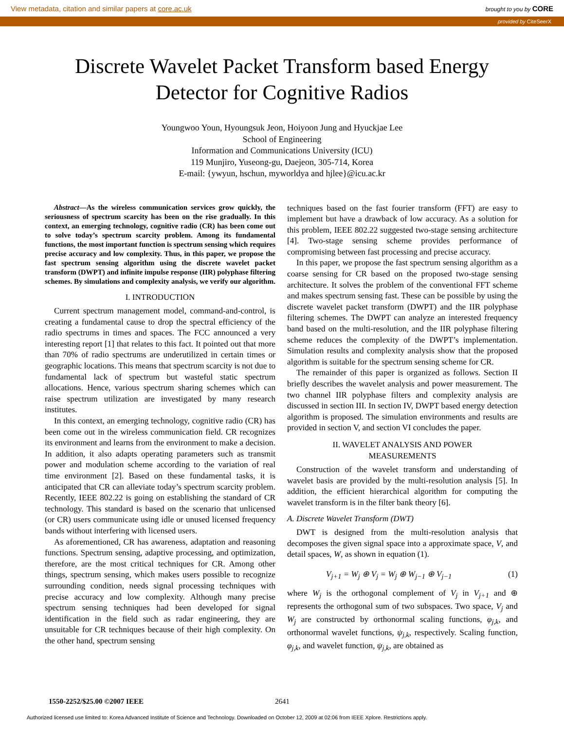View metadata, citation and similar papers at core.ac.uk brought to you by CORE
provided by CiteSeerX
Discrete Wavelet Packet Transform based Energy
Detector for Cognitive Radios
Youngwoo Youn, Hyoungsuk Jeon, Hoiyoon Jung and Hyuckjae Lee
School of Engineering
Information and Communications University (ICU)
119 Munjiro, Yuseong-gu, Daejeon, 305-714, Korea
E-mail: {ywyun, hschun, myworldya and hjlee}@icu.ac.kr
Abstract—As the wireless communication services grow quickly, the seriousness of spectrum scarcity has been on the rise gradually. In this context, an emerging technology, cognitive radio (CR) has been come out to solve today’s spectrum scarcity problem. Among its fundamental functions, the most important function is spectrum sensing which requires precise accuracy and low complexity. Thus, in this paper, we propose the fast spectrum sensing algorithm using the discrete wavelet packet transform (DWPT) and infinite impulse response (IIR) polyphase filtering schemes. By simulations and complexity analysis, we verify our algorithm.
I. INTRODUCTION
Current spectrum management model, command-and-control, is creating a fundamental cause to drop the spectral efficiency of the radio spectrums in times and spaces. The FCC announced a very interesting report [1] that relates to this fact. It pointed out that more than 70% of radio spectrums are underutilized in certain times or geographic locations. This means that spectrum scarcity is not due to fundamental lack of spectrum but wasteful static spectrum allocations. Hence, various spectrum sharing schemes which can raise spectrum utilization are investigated by many research institutes.
In this context, an emerging technology, cognitive radio (CR) has been come out in the wireless communication field. CR recognizes its environment and learns from the environment to make a decision. In addition, it also adapts operating parameters such as transmit power and modulation scheme according to the variation of real time environment [2]. Based on these fundamental tasks, it is anticipated that CR can alleviate today’s spectrum scarcity problem. Recently, IEEE 802.22 is going on establishing the standard of CR technology. This standard is based on the scenario that unlicensed (or CR) users communicate using idle or unused licensed frequency bands without interfering with licensed users.
As aforementioned, CR has awareness, adaptation and reasoning functions. Spectrum sensing, adaptive processing, and optimization, therefore, are the most critical techniques for CR. Among other things, spectrum sensing, which makes users possible to recognize surrounding condition, needs signal processing techniques with precise accuracy and low complexity. Although many precise spectrum sensing techniques had been developed for signal identification in the field such as radar engineering, they are unsuitable for CR techniques because of their high complexity. On the other hand, spectrum sensing
techniques based on the fast fourier transform (FFT) are easy to implement but have a drawback of low accuracy. As a solution for this problem, IEEE 802.22 suggested two-stage sensing architecture [4]. Two-stage sensing scheme provides performance of compromising between fast processing and precise accuracy.
In this paper, we propose the fast spectrum sensing algorithm as a coarse sensing for CR based on the proposed two-stage sensing architecture. It solves the problem of the conventional FFT scheme and makes spectrum sensing fast. These can be possible by using the discrete wavelet packet transform (DWPT) and the IIR polyphase filtering schemes. The DWPT can analyze an interested frequency band based on the multi-resolution, and the IIR polyphase filtering scheme reduces the complexity of the DWPT’s implementation. Simulation results and complexity analysis show that the proposed algorithm is suitable for the spectrum sensing scheme for CR.
The remainder of this paper is organized as follows. Section II briefly describes the wavelet analysis and power measurement. The two channel IIR polyphase filters and complexity analysis are discussed in section III. In section IV, DWPT based energy detection algorithm is proposed. The simulation environments and results are provided in section V, and section VI concludes the paper.
II. WAVELET ANALYSIS AND POWER
MEASUREMENTS
Construction of the wavelet transform and understanding of wavelet basis are provided by the multi-resolution analysis [5]. In addition, the efficient hierarchical algorithm for computing the wavelet transform is in the filter bank theory [6].
A. Discrete Wavelet Transform (DWT)
DWT is designed from the multi-resolution analysis that decomposes the given signal space into a approximate space, V, and detail spaces, W, as shown in equation (1).
V<sub>j+1</sub> = W<sub>j</sub> ⊕ V<sub>j</sub> = W<sub>j</sub> ⊕ W<sub>j−1</sub> ⊕ V<sub>j−1</sub> (1)
where W<sub>j</sub> is the orthogonal complement of V<sub>j</sub> in V<sub>j+1</sub> and ⊕ represents the orthogonal sum of two subspaces. Two space, V<sub>j</sub> and W<sub>j</sub> are constructed by orthonormal scaling functions, φ<sub>j,k</sub>, and orthonormal wavelet functions, ψ<sub>j,k</sub>, respectively. Scaling function, φ<sub>j,k</sub>, and wavelet function, ψ<sub>j,k</sub>, are obtained as
1550-2252/$25.00 ©2007 IEEE 2641
Authorized licensed use limited to: Korea Advanced Institute of Science and Technology. Downloaded on October 12, 2009 at 02:06 from IEEE Xplore. Restrictions apply.